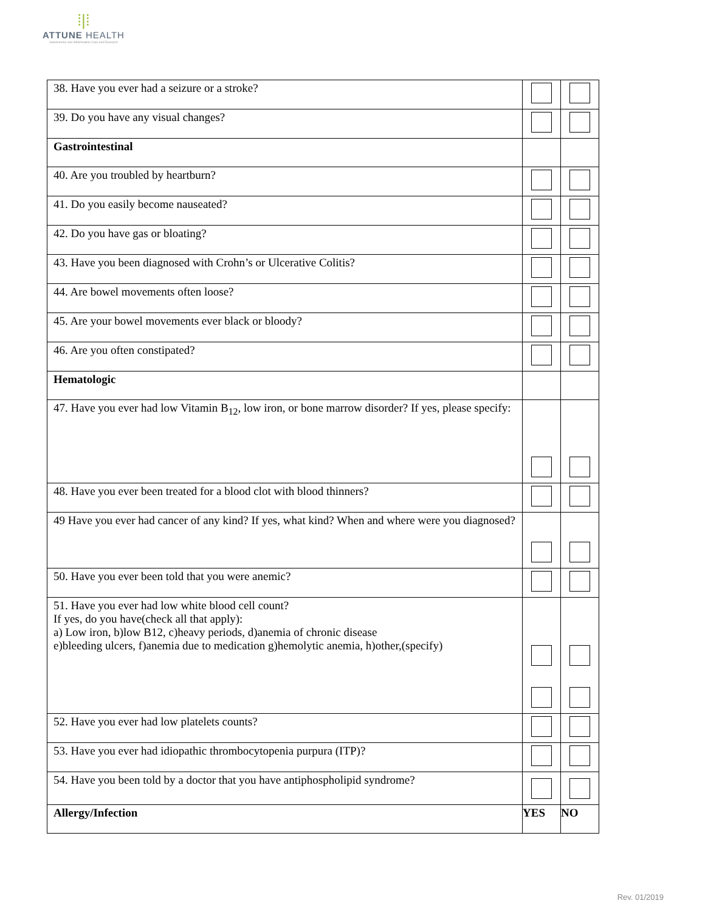⁞|⁞
ATTUNE HEALTH
Autoimmune and Inflammation Care and Research
| 38. Have you ever had a seizure or a stroke? | | |
| 39. Do you have any visual changes? | | |
| Gastrointestinal | | |
| 40. Are you troubled by heartburn? | | |
| 41. Do you easily become nauseated? | | |
| 42. Do you have gas or bloating? | | |
| 43. Have you been diagnosed with Crohn’s or Ulcerative Colitis? | | |
| 44. Are bowel movements often loose? | | |
| 45. Are your bowel movements ever black or bloody? | | |
| 46. Are you often constipated? | | |
| Hematologic | | |
| 47. Have you ever had low Vitamin B<sub>12</sub>, low iron, or bone marrow disorder? If yes, please specify: | | |
| 48. Have you ever been treated for a blood clot with blood thinners? | | |
| 49 Have you ever had cancer of any kind? If yes, what kind? When and where were you diagnosed? | | |
| 50. Have you ever been told that you were anemic? | | |
| 51. Have you ever had low white blood cell count? If yes, do you have(check all that apply): a) Low iron, b)low B12, c)heavy periods, d)anemia of chronic disease e)bleeding ulcers, f)anemia due to medication g)hemolytic anemia, h)other,(specify) | | |
| 52. Have you ever had low platelets counts? | | |
| 53. Have you ever had idiopathic thrombocytopenia purpura (ITP)? | | |
| 54. Have you been told by a doctor that you have antiphospholipid syndrome? | | |
| Allergy/Infection | YES | NO |
Rev. 01/2019